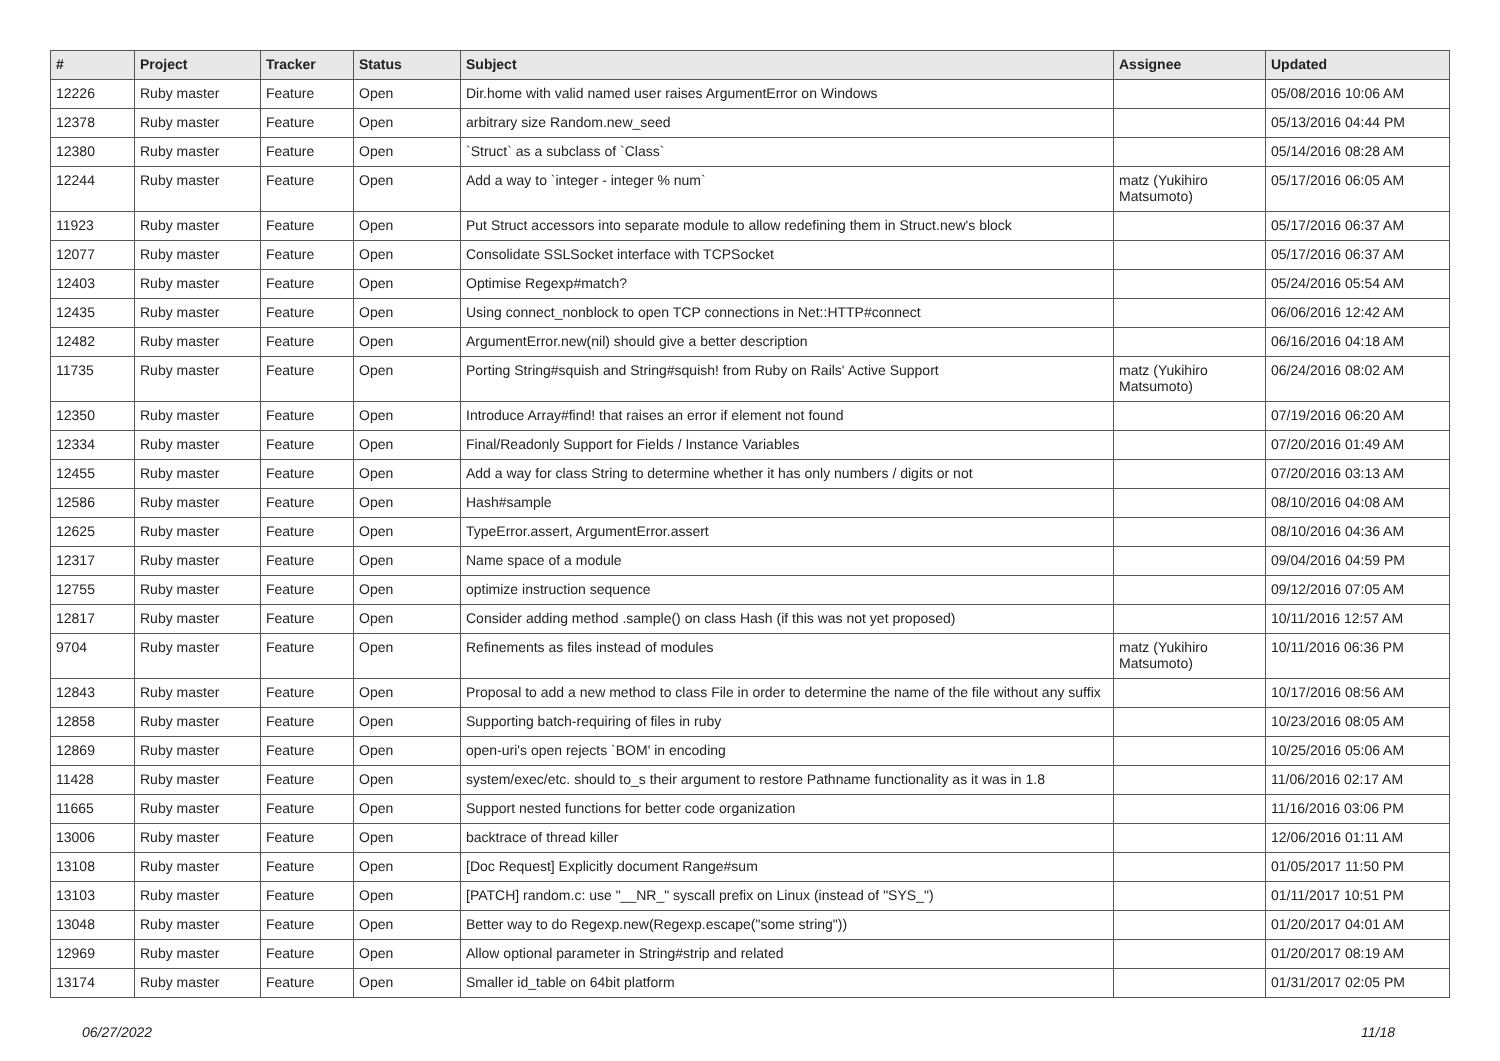| # | Project | Tracker | Status | Subject | Assignee | Updated |
| --- | --- | --- | --- | --- | --- | --- |
| 12226 | Ruby master | Feature | Open | Dir.home with valid named user raises ArgumentError on Windows | | 05/08/2016 10:06 AM |
| 12378 | Ruby master | Feature | Open | arbitrary size Random.new_seed | | 05/13/2016 04:44 PM |
| 12380 | Ruby master | Feature | Open | `Struct` as a subclass of `Class` | | 05/14/2016 08:28 AM |
| 12244 | Ruby master | Feature | Open | Add a way to `integer - integer % num` | matz (Yukihiro Matsumoto) | 05/17/2016 06:05 AM |
| 11923 | Ruby master | Feature | Open | Put Struct accessors into separate module to allow redefining them in Struct.new's block | | 05/17/2016 06:37 AM |
| 12077 | Ruby master | Feature | Open | Consolidate SSLSocket interface with TCPSocket | | 05/17/2016 06:37 AM |
| 12403 | Ruby master | Feature | Open | Optimise Regexp#match? | | 05/24/2016 05:54 AM |
| 12435 | Ruby master | Feature | Open | Using connect_nonblock to open TCP connections in Net::HTTP#connect | | 06/06/2016 12:42 AM |
| 12482 | Ruby master | Feature | Open | ArgumentError.new(nil) should give a better description | | 06/16/2016 04:18 AM |
| 11735 | Ruby master | Feature | Open | Porting String#squish and String#squish! from Ruby on Rails' Active Support | matz (Yukihiro Matsumoto) | 06/24/2016 08:02 AM |
| 12350 | Ruby master | Feature | Open | Introduce Array#find! that raises an error if element not found | | 07/19/2016 06:20 AM |
| 12334 | Ruby master | Feature | Open | Final/Readonly Support for Fields / Instance Variables | | 07/20/2016 01:49 AM |
| 12455 | Ruby master | Feature | Open | Add a way for class String to determine whether it has only numbers / digits or not | | 07/20/2016 03:13 AM |
| 12586 | Ruby master | Feature | Open | Hash#sample | | 08/10/2016 04:08 AM |
| 12625 | Ruby master | Feature | Open | TypeError.assert, ArgumentError.assert | | 08/10/2016 04:36 AM |
| 12317 | Ruby master | Feature | Open | Name space of a module | | 09/04/2016 04:59 PM |
| 12755 | Ruby master | Feature | Open | optimize instruction sequence | | 09/12/2016 07:05 AM |
| 12817 | Ruby master | Feature | Open | Consider adding method .sample() on class Hash (if this was not yet proposed) | | 10/11/2016 12:57 AM |
| 9704 | Ruby master | Feature | Open | Refinements as files instead of modules | matz (Yukihiro Matsumoto) | 10/11/2016 06:36 PM |
| 12843 | Ruby master | Feature | Open | Proposal to add a new method to class File in order to determine the name of the file without any suffix | | 10/17/2016 08:56 AM |
| 12858 | Ruby master | Feature | Open | Supporting batch-requiring of files in ruby | | 10/23/2016 08:05 AM |
| 12869 | Ruby master | Feature | Open | open-uri's open rejects `BOM' in encoding | | 10/25/2016 05:06 AM |
| 11428 | Ruby master | Feature | Open | system/exec/etc. should to_s their argument to restore Pathname functionality as it was in 1.8 | | 11/06/2016 02:17 AM |
| 11665 | Ruby master | Feature | Open | Support nested functions for better code organization | | 11/16/2016 03:06 PM |
| 13006 | Ruby master | Feature | Open | backtrace of thread killer | | 12/06/2016 01:11 AM |
| 13108 | Ruby master | Feature | Open | [Doc Request] Explicitly document Range#sum | | 01/05/2017 11:50 PM |
| 13103 | Ruby master | Feature | Open | [PATCH] random.c: use "__NR_" syscall prefix on Linux (instead of "SYS_") | | 01/11/2017 10:51 PM |
| 13048 | Ruby master | Feature | Open | Better way to do Regexp.new(Regexp.escape("some string")) | | 01/20/2017 04:01 AM |
| 12969 | Ruby master | Feature | Open | Allow optional parameter in String#strip and related | | 01/20/2017 08:19 AM |
| 13174 | Ruby master | Feature | Open | Smaller id_table on 64bit platform | | 01/31/2017 02:05 PM |
06/27/2022 11/18